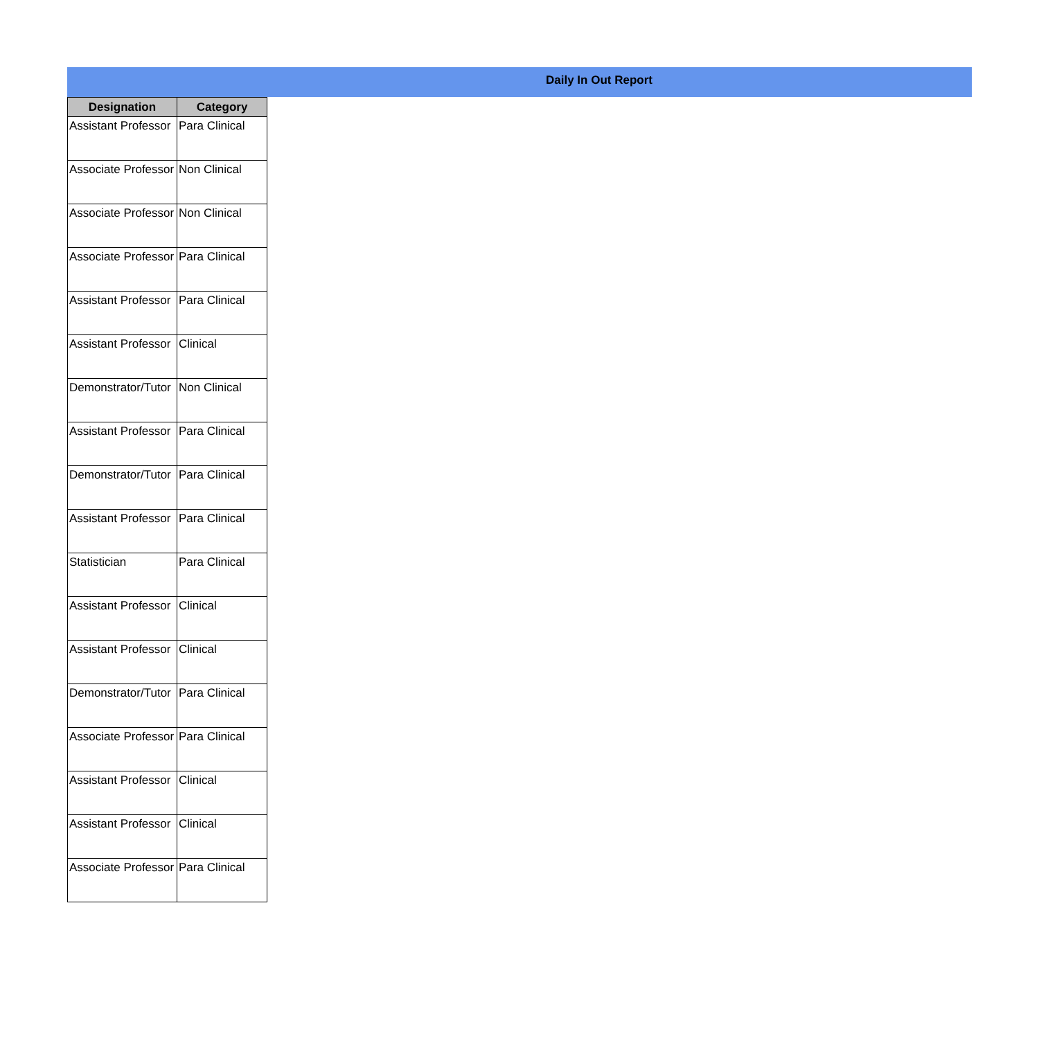Daily In Out Report
| Designation | Category |
| --- | --- |
| Assistant Professor | Para Clinical |
| Associate Professor | Non Clinical |
| Associate Professor | Non Clinical |
| Associate Professor | Para Clinical |
| Assistant Professor | Para Clinical |
| Assistant Professor | Clinical |
| Demonstrator/Tutor | Non Clinical |
| Assistant Professor | Para Clinical |
| Demonstrator/Tutor | Para Clinical |
| Assistant Professor | Para Clinical |
| Statistician | Para Clinical |
| Assistant Professor | Clinical |
| Assistant Professor | Clinical |
| Demonstrator/Tutor | Para Clinical |
| Associate Professor | Para Clinical |
| Assistant Professor | Clinical |
| Assistant Professor | Clinical |
| Associate Professor | Para Clinical |